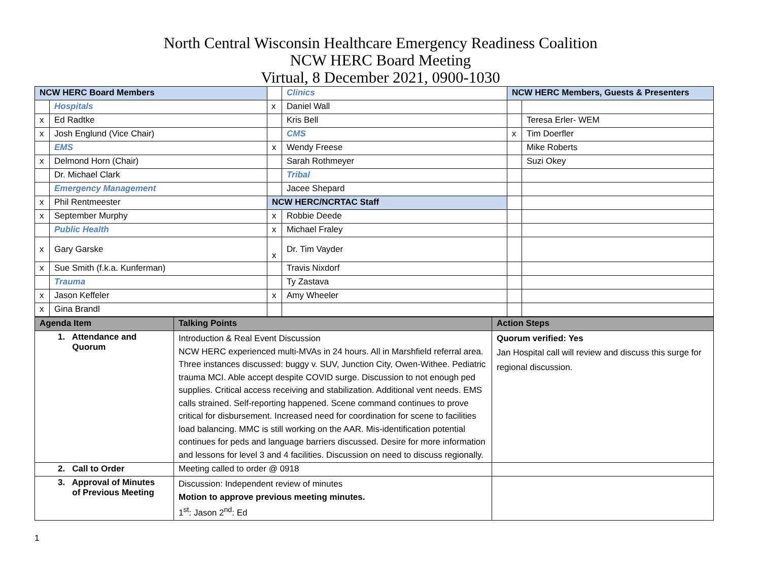North Central Wisconsin Healthcare Emergency Readiness Coalition
NCW HERC Board Meeting
Virtual, 8 December 2021, 0900-1030
| NCW HERC Board Members | | | Clinics | NCW HERC Members, Guests & Presenters | |
| | Hospitals | x | Daniel Wall | | |
| x | Ed Radtke | | Kris Bell | | Teresa Erler- WEM |
| x | Josh Englund (Vice Chair) | | CMS | x | Tim Doerfler |
| | EMS | x | Wendy Freese | | Mike Roberts |
| x | Delmond Horn (Chair) | | Sarah Rothmeyer | | Suzi Okey |
| | Dr. Michael Clark | | Tribal | | |
| | Emergency Management | | Jacee Shepard | | |
| x | Phil Rentmeester | NCW HERC/NCRTAC Staff | | | |
| x | September Murphy | x | Robbie Deede | | |
| | Public Health | x | Michael Fraley | | |
| x | Gary Garske | x | Dr. Tim Vayder | | |
| x | Sue Smith (f.k.a. Kunferman) | | Travis Nixdorf | | |
| | Trauma | | Ty Zastava | | |
| x | Jason Keffeler | x | Amy Wheeler | | |
| x | Gina Brandl | | | | |
| Agenda Item | Talking Points | Action Steps |
| --- | --- | --- |
| 1. Attendance and Quorum | Introduction & Real Event Discussion NCW HERC experienced multi-MVAs in 24 hours. All in Marshfield referral area. Three instances discussed: buggy v. SUV, Junction City, Owen-Withee. Pediatric trauma MCI. Able accept despite COVID surge. Discussion to not enough ped supplies. Critical access receiving and stabilization. Additional vent needs. EMS calls strained. Self-reporting happened. Scene command continues to prove critical for disbursement. Increased need for coordination for scene to facilities load balancing. MMC is still working on the AAR. Mis-identification potential continues for peds and language barriers discussed. Desire for more information and lessons for level 3 and 4 facilities. Discussion on need to discuss regionally. | Quorum verified: Yes Jan Hospital call will review and discuss this surge for regional discussion. |
| 2. Call to Order | Meeting called to order @ 0918 | |
| 3. Approval of Minutes of Previous Meeting | Discussion: Independent review of minutes Motion to approve previous meeting minutes. 1<sup>st</sup>: Jason 2<sup>nd</sup>: Ed | |
1